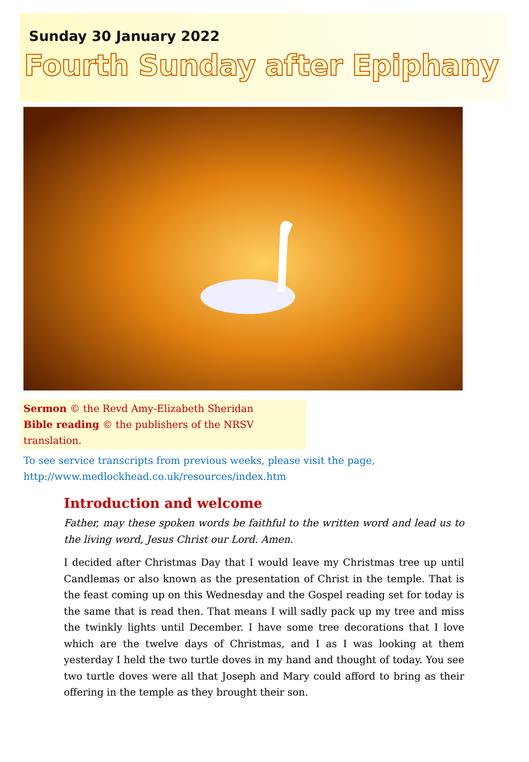Sunday 30 January 2022
Fourth Sunday after Epiphany
Sermon © the Revd Amy-Elizabeth Sheridan
Bible reading © the publishers of the NRSV translation.
To see service transcripts from previous weeks, please visit the page,
http://www.medlockhead.co.uk/resources/index.htm
Introduction and welcome
Father, may these spoken words be faithful to the written word and lead us to the living word, Jesus Christ our Lord. Amen.
I decided after Christmas Day that I would leave my Christmas tree up until Candlemas or also known as the presentation of Christ in the temple. That is the feast coming up on this Wednesday and the Gospel reading set for today is the same that is read then. That means I will sadly pack up my tree and miss the twinkly lights until December. I have some tree decorations that I love which are the twelve days of Christmas, and I as I was looking at them yesterday I held the two turtle doves in my hand and thought of today. You see two turtle doves were all that Joseph and Mary could afford to bring as their offering in the temple as they brought their son.